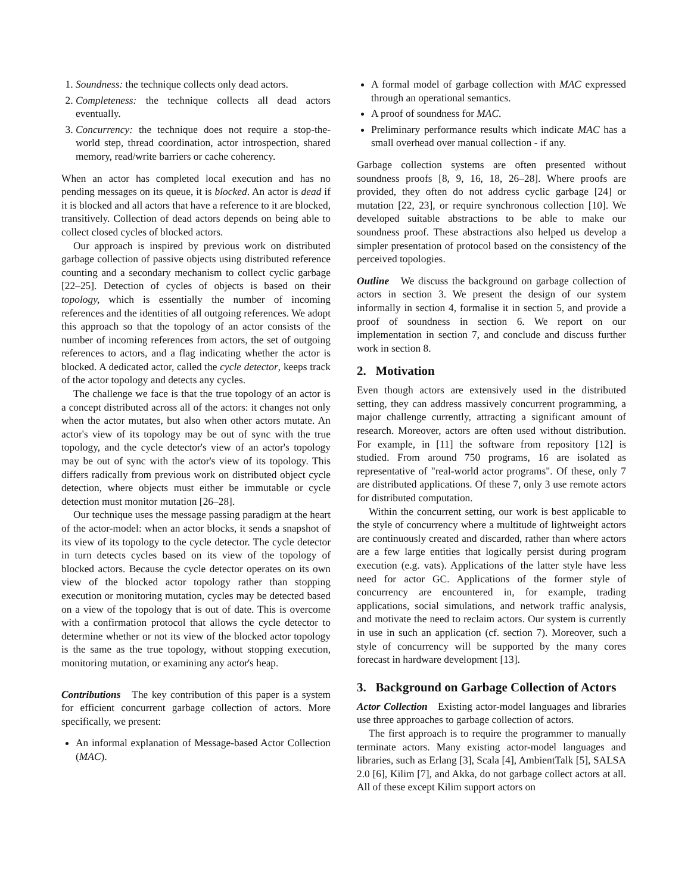1. Soundness: the technique collects only dead actors.
2. Completeness: the technique collects all dead actors eventually.
3. Concurrency: the technique does not require a stop-the-world step, thread coordination, actor introspection, shared memory, read/write barriers or cache coherency.
When an actor has completed local execution and has no pending messages on its queue, it is blocked. An actor is dead if it is blocked and all actors that have a reference to it are blocked, transitively. Collection of dead actors depends on being able to collect closed cycles of blocked actors.
Our approach is inspired by previous work on distributed garbage collection of passive objects using distributed reference counting and a secondary mechanism to collect cyclic garbage [22–25]. Detection of cycles of objects is based on their topology, which is essentially the number of incoming references and the identities of all outgoing references. We adopt this approach so that the topology of an actor consists of the number of incoming references from actors, the set of outgoing references to actors, and a flag indicating whether the actor is blocked. A dedicated actor, called the cycle detector, keeps track of the actor topology and detects any cycles.
The challenge we face is that the true topology of an actor is a concept distributed across all of the actors: it changes not only when the actor mutates, but also when other actors mutate. An actor's view of its topology may be out of sync with the true topology, and the cycle detector's view of an actor's topology may be out of sync with the actor's view of its topology. This differs radically from previous work on distributed object cycle detection, where objects must either be immutable or cycle detection must monitor mutation [26–28].
Our technique uses the message passing paradigm at the heart of the actor-model: when an actor blocks, it sends a snapshot of its view of its topology to the cycle detector. The cycle detector in turn detects cycles based on its view of the topology of blocked actors. Because the cycle detector operates on its own view of the blocked actor topology rather than stopping execution or monitoring mutation, cycles may be detected based on a view of the topology that is out of date. This is overcome with a confirmation protocol that allows the cycle detector to determine whether or not its view of the blocked actor topology is the same as the true topology, without stopping execution, monitoring mutation, or examining any actor's heap.
Contributions The key contribution of this paper is a system for efficient concurrent garbage collection of actors. More specifically, we present:
An informal explanation of Message-based Actor Collection (MAC).
A formal model of garbage collection with MAC expressed through an operational semantics.
A proof of soundness for MAC.
Preliminary performance results which indicate MAC has a small overhead over manual collection - if any.
Garbage collection systems are often presented without soundness proofs [8, 9, 16, 18, 26–28]. Where proofs are provided, they often do not address cyclic garbage [24] or mutation [22, 23], or require synchronous collection [10]. We developed suitable abstractions to be able to make our soundness proof. These abstractions also helped us develop a simpler presentation of protocol based on the consistency of the perceived topologies.
Outline We discuss the background on garbage collection of actors in section 3. We present the design of our system informally in section 4, formalise it in section 5, and provide a proof of soundness in section 6. We report on our implementation in section 7, and conclude and discuss further work in section 8.
2. Motivation
Even though actors are extensively used in the distributed setting, they can address massively concurrent programming, a major challenge currently, attracting a significant amount of research. Moreover, actors are often used without distribution. For example, in [11] the software from repository [12] is studied. From around 750 programs, 16 are isolated as representative of "real-world actor programs". Of these, only 7 are distributed applications. Of these 7, only 3 use remote actors for distributed computation.
Within the concurrent setting, our work is best applicable to the style of concurrency where a multitude of lightweight actors are continuously created and discarded, rather than where actors are a few large entities that logically persist during program execution (e.g. vats). Applications of the latter style have less need for actor GC. Applications of the former style of concurrency are encountered in, for example, trading applications, social simulations, and network traffic analysis, and motivate the need to reclaim actors. Our system is currently in use in such an application (cf. section 7). Moreover, such a style of concurrency will be supported by the many cores forecast in hardware development [13].
3. Background on Garbage Collection of Actors
Actor Collection Existing actor-model languages and libraries use three approaches to garbage collection of actors.
The first approach is to require the programmer to manually terminate actors. Many existing actor-model languages and libraries, such as Erlang [3], Scala [4], AmbientTalk [5], SALSA 2.0 [6], Kilim [7], and Akka, do not garbage collect actors at all. All of these except Kilim support actors on